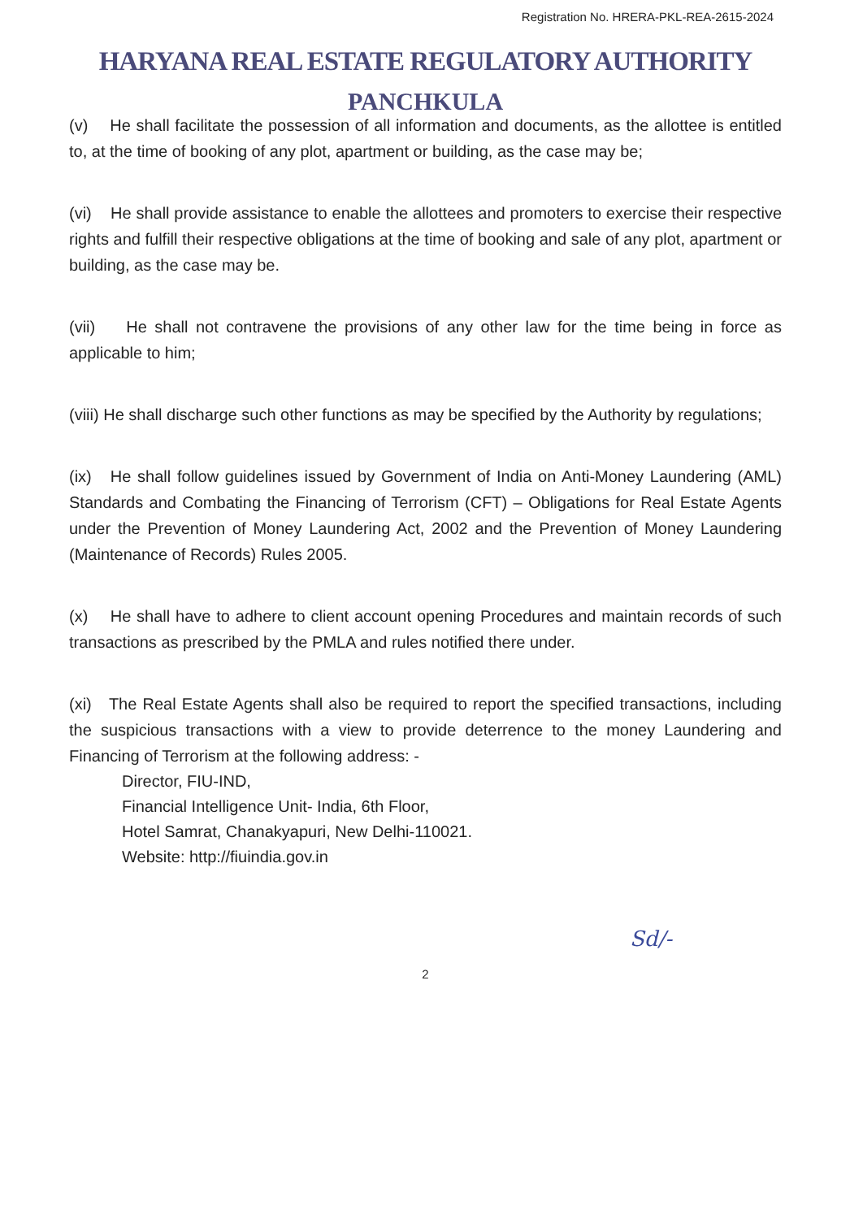Registration No. HRERA-PKL-REA-2615-2024
HARYANA REAL ESTATE REGULATORY AUTHORITY
PANCHKULA
(v) He shall facilitate the possession of all information and documents, as the allottee is entitled to, at the time of booking of any plot, apartment or building, as the case may be;
(vi) He shall provide assistance to enable the allottees and promoters to exercise their respective rights and fulfill their respective obligations at the time of booking and sale of any plot, apartment or building, as the case may be.
(vii) He shall not contravene the provisions of any other law for the time being in force as applicable to him;
(viii) He shall discharge such other functions as may be specified by the Authority by regulations;
(ix) He shall follow guidelines issued by Government of India on Anti-Money Laundering (AML) Standards and Combating the Financing of Terrorism (CFT) – Obligations for Real Estate Agents under the Prevention of Money Laundering Act, 2002 and the Prevention of Money Laundering (Maintenance of Records) Rules 2005.
(x) He shall have to adhere to client account opening Procedures and maintain records of such transactions as prescribed by the PMLA and rules notified there under.
(xi) The Real Estate Agents shall also be required to report the specified transactions, including the suspicious transactions with a view to provide deterrence to the money Laundering and Financing of Terrorism at the following address: -
Director, FIU-IND,
Financial Intelligence Unit- India, 6th Floor,
Hotel Samrat, Chanakyapuri, New Delhi-110021.
Website: http://fiuindia.gov.in
Sd/-
2